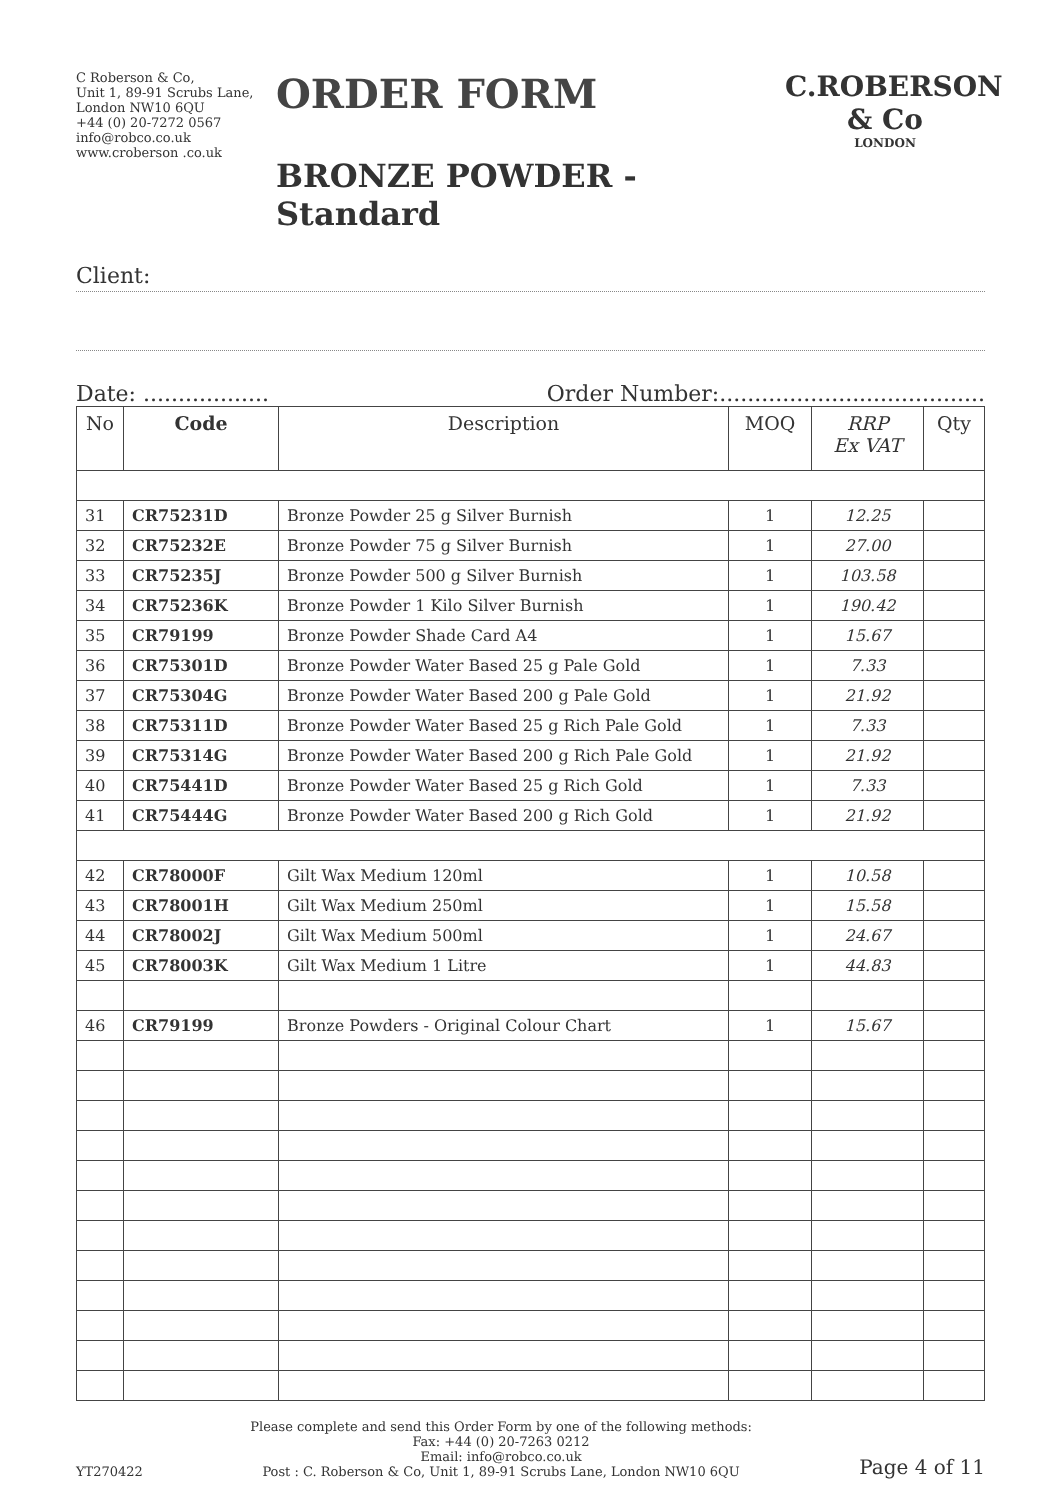C Roberson & Co,
Unit 1, 89-91 Scrubs Lane,
London NW10 6QU
+44 (0) 20-7272 0567
info@robco.co.uk
www.croberson .co.uk
ORDER FORM
BRONZE POWDER - Standard
C.ROBERSON & Co
LONDON
Client:
Date: .................. Order Number:......................................
| No | Code | Description | MOQ | RRP Ex VAT | Qty |
| --- | --- | --- | --- | --- | --- |
| 31 | CR75231D | Bronze Powder 25 g Silver Burnish | 1 | 12.25 | |
| 32 | CR75232E | Bronze Powder 75 g Silver Burnish | 1 | 27.00 | |
| 33 | CR75235J | Bronze Powder 500 g Silver Burnish | 1 | 103.58 | |
| 34 | CR75236K | Bronze Powder 1 Kilo Silver Burnish | 1 | 190.42 | |
| 35 | CR79199 | Bronze Powder Shade Card A4 | 1 | 15.67 | |
| 36 | CR75301D | Bronze Powder Water Based 25 g Pale Gold | 1 | 7.33 | |
| 37 | CR75304G | Bronze Powder Water Based 200 g Pale Gold | 1 | 21.92 | |
| 38 | CR75311D | Bronze Powder Water Based 25 g Rich Pale Gold | 1 | 7.33 | |
| 39 | CR75314G | Bronze Powder Water Based 200 g Rich Pale Gold | 1 | 21.92 | |
| 40 | CR75441D | Bronze Powder Water Based 25 g Rich Gold | 1 | 7.33 | |
| 41 | CR75444G | Bronze Powder Water Based 200 g Rich Gold | 1 | 21.92 | |
| 42 | CR78000F | Gilt Wax Medium 120ml | 1 | 10.58 | |
| 43 | CR78001H | Gilt Wax Medium 250ml | 1 | 15.58 | |
| 44 | CR78002J | Gilt Wax Medium 500ml | 1 | 24.67 | |
| 45 | CR78003K | Gilt Wax Medium 1 Litre | 1 | 44.83 | |
| 46 | CR79199 | Bronze Powders - Original Colour Chart | 1 | 15.67 | |
YT270422
Please complete and send this Order Form by one of the following methods:
Fax: +44 (0) 20-7263 0212
Email: info@robco.co.uk
Post : C. Roberson & Co, Unit 1, 89-91 Scrubs Lane, London NW10 6QU
Page 4 of 11